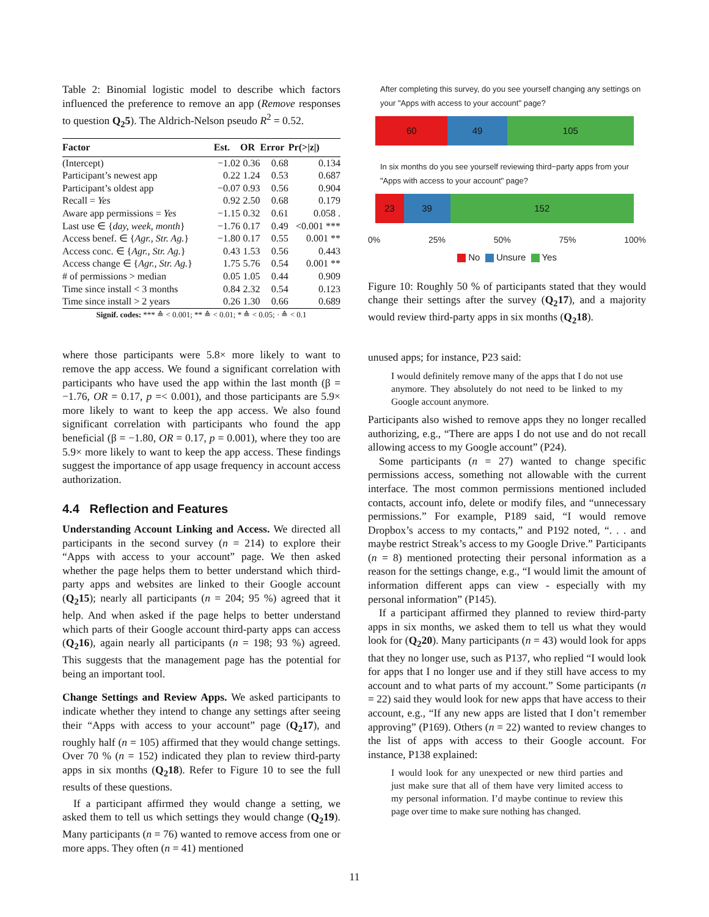Table 2: Binomial logistic model to describe which factors influenced the preference to remove an app (Remove responses to question Q<sub>2</sub>5). The Aldrich-Nelson pseudo R<sup>2</sup> = 0.52.
| Factor | Est. | OR | Error | Pr(>/z/) |
| --- | --- | --- | --- | --- |
| (Intercept) | −1.02 | 0.36 | 0.68 | 0.134 |
| Participant’s newest app | 0.22 | 1.24 | 0.53 | 0.687 |
| Participant’s oldest app | −0.07 | 0.93 | 0.56 | 0.904 |
| Recall = Yes | 0.92 | 2.50 | 0.68 | 0.179 |
| Aware app permissions = Yes | −1.15 | 0.32 | 0.61 | 0.058 . |
| Last use ∈ { day, week, month } | −1.76 | 0.17 | 0.49 | <0.001 *** |
| Access benef. ∈ { Agr., Str. Ag. } | −1.80 | 0.17 | 0.55 | 0.001 ** |
| Access conc. ∈ { Agr., Str. Ag. } | 0.43 | 1.53 | 0.56 | 0.443 |
| Access change ∈ { Agr., Str. Ag. } | 1.75 | 5.76 | 0.54 | 0.001 ** |
| # of permissions > median | 0.05 | 1.05 | 0.44 | 0.909 |
| Time since install < 3 months | 0.84 | 2.32 | 0.54 | 0.123 |
| Time since install > 2 years | 0.26 | 1.30 | 0.66 | 0.689 |
| Signif. codes: *** ≙ < 0.001; ** ≙ < 0.01; * ≙ < 0.05; · ≙ < 0.1 | | | | |
where those participants were 5.8× more likely to want to remove the app access. We found a significant correlation with participants who have used the app within the last month (β = −1.76, OR = 0.17, p =< 0.001), and those participants are 5.9× more likely to want to keep the app access. We also found significant correlation with participants who found the app beneficial (β = −1.80, OR = 0.17, p = 0.001), where they too are 5.9× more likely to want to keep the app access. These findings suggest the importance of app usage frequency in account access authorization.
4.4 Reflection and Features
Understanding Account Linking and Access. We directed all participants in the second survey (n = 214) to explore their “Apps with access to your account” page. We then asked whether the page helps them to better understand which third-party apps and websites are linked to their Google account (Q<sub>2</sub>15); nearly all participants (n = 204; 95 %) agreed that it help. And when asked if the page helps to better understand which parts of their Google account third-party apps can access (Q<sub>2</sub>16), again nearly all participants (n = 198; 93 %) agreed. This suggests that the management page has the potential for being an important tool.
Change Settings and Review Apps. We asked participants to indicate whether they intend to change any settings after seeing their “Apps with access to your account” page (Q<sub>2</sub>17), and roughly half (n = 105) affirmed that they would change settings. Over 70 % (n = 152) indicated they plan to review third-party apps in six months (Q<sub>2</sub>18). Refer to Figure 10 to see the full results of these questions.
If a participant affirmed they would change a setting, we asked them to tell us which settings they would change (Q<sub>2</sub>19). Many participants (n = 76) wanted to remove access from one or more apps. They often (n = 41) mentioned
After completing this survey, do you see yourself changing any settings on your "Apps with access to your account" page?
60 49 105
In six months do you see yourself reviewing third−party apps from your "Apps with access to your account" page?
23 39 152
0% 25% 50% 75% 100%
No Unsure Yes
Figure 10: Roughly 50 % of participants stated that they would change their settings after the survey (Q<sub>2</sub>17), and a majority would review third-party apps in six months (Q<sub>2</sub>18).
unused apps; for instance, P23 said:
I would definitely remove many of the apps that I do not use anymore. They absolutely do not need to be linked to my Google account anymore.
Participants also wished to remove apps they no longer recalled authorizing, e.g., “There are apps I do not use and do not recall allowing access to my Google account” (P24).
Some participants (n = 27) wanted to change specific permissions access, something not allowable with the current interface. The most common permissions mentioned included contacts, account info, delete or modify files, and “unnecessary permissions.” For example, P189 said, “I would remove Dropbox’s access to my contacts,” and P192 noted, “. . . and maybe restrict Streak’s access to my Google Drive.” Participants (n = 8) mentioned protecting their personal information as a reason for the settings change, e.g., “I would limit the amount of information different apps can view - especially with my personal information” (P145).
If a participant affirmed they planned to review third-party apps in six months, we asked them to tell us what they would look for (Q<sub>2</sub>20). Many participants (n = 43) would look for apps that they no longer use, such as P137, who replied “I would look for apps that I no longer use and if they still have access to my account and to what parts of my account.” Some participants (n = 22) said they would look for new apps that have access to their account, e.g., “If any new apps are listed that I don’t remember approving” (P169). Others (n = 22) wanted to review changes to the list of apps with access to their Google account. For instance, P138 explained:
I would look for any unexpected or new third parties and just make sure that all of them have very limited access to my personal information. I’d maybe continue to review this page over time to make sure nothing has changed.
11